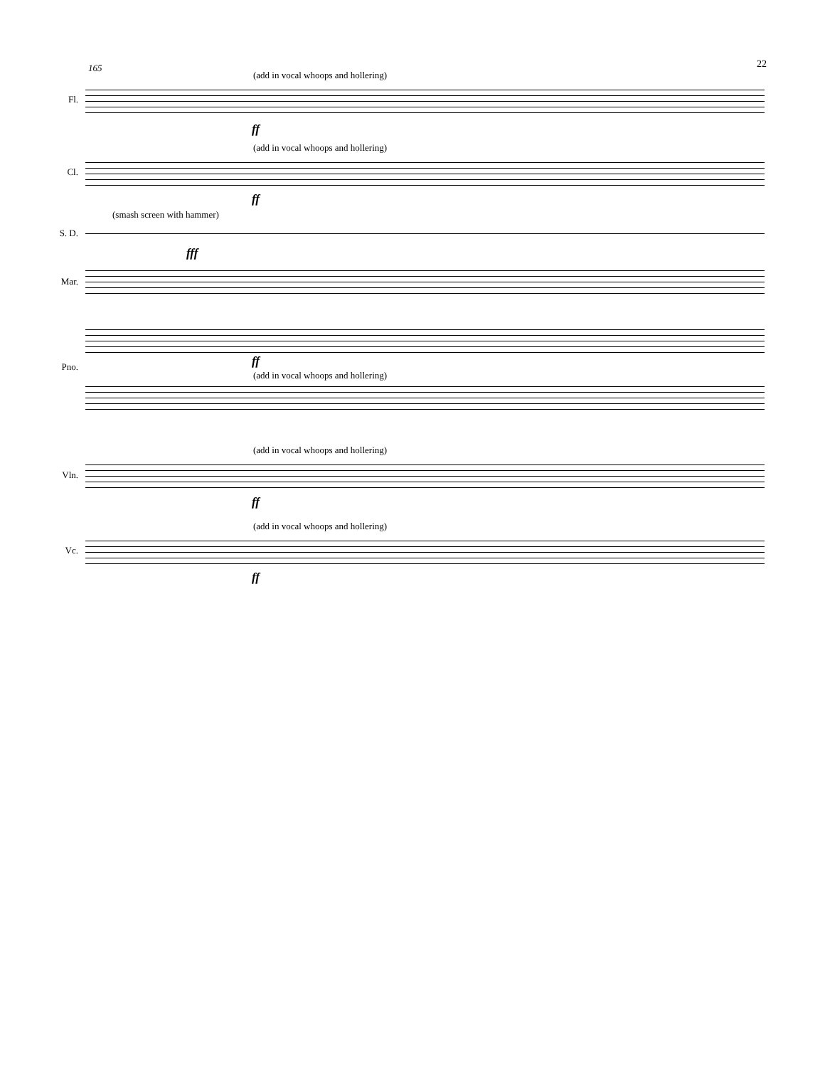22
165
Fl.
(add in vocal whoops and hollering)
ff
Cl.
(add in vocal whoops and hollering)
ff
(smash screen with hammer)
S. D.
fff
Mar.
ff Pno.
(add in vocal whoops and hollering)
(add in vocal whoops and hollering)
Vln.
ff
(add in vocal whoops and hollering)
Vc.
ff